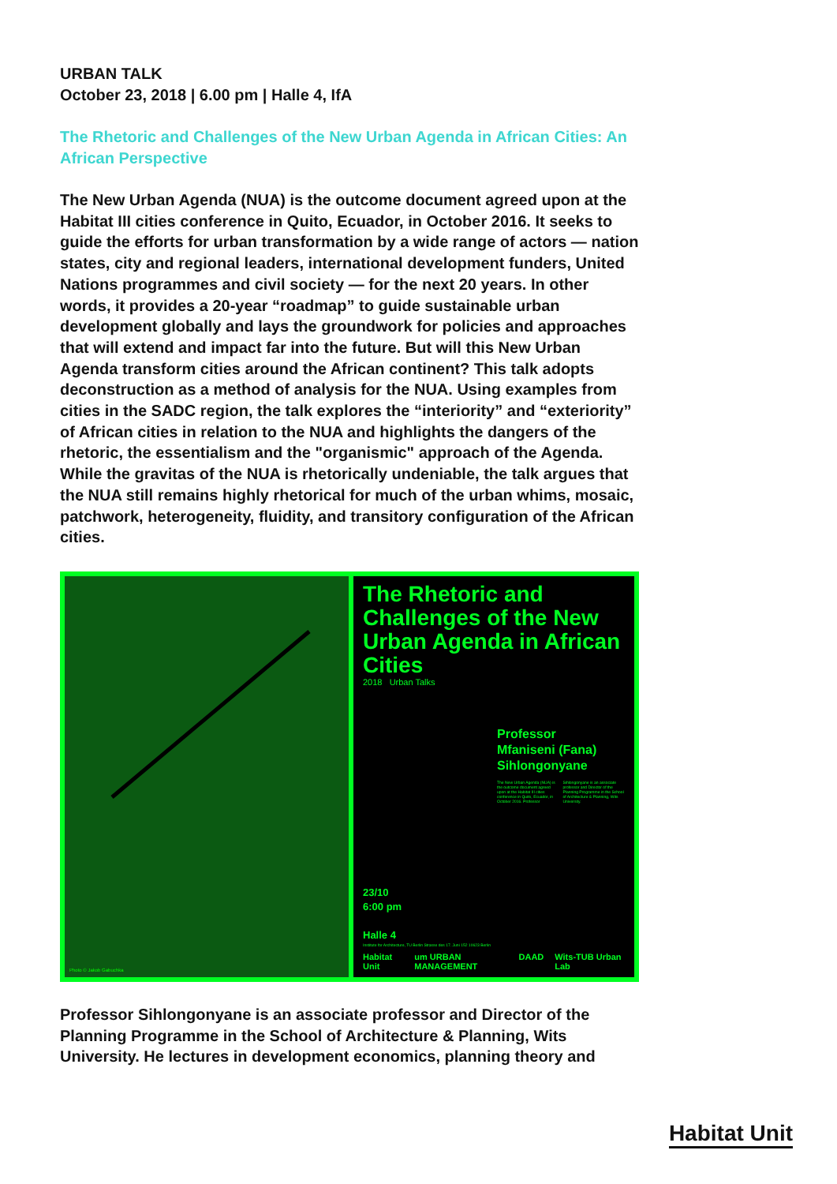URBAN TALK
October 23, 2018 | 6.00 pm | Halle 4, IfA
The Rhetoric and Challenges of the New Urban Agenda in African Cities: An African Perspective
The New Urban Agenda (NUA) is the outcome document agreed upon at the Habitat III cities conference in Quito, Ecuador, in October 2016. It seeks to guide the efforts for urban transformation by a wide range of actors — nation states, city and regional leaders, international development funders, United Nations programmes and civil society — for the next 20 years. In other words, it provides a 20-year “roadmap” to guide sustainable urban development globally and lays the groundwork for policies and approaches that will extend and impact far into the future. But will this New Urban Agenda transform cities around the African continent? This talk adopts deconstruction as a method of analysis for the NUA. Using examples from cities in the SADC region, the talk explores the “interiority” and “exteriority” of African cities in relation to the NUA and highlights the dangers of the rhetoric, the essentialism and the "organismic" approach of the Agenda. While the gravitas of the NUA is rhetorically undeniable, the talk argues that the NUA still remains highly rhetorical for much of the urban whims, mosaic, patchwork, heterogeneity, fluidity, and transitory configuration of the African cities.
Photo © Jakob Gabuchka
The Rhetoric and Challenges of the New Urban Agenda in African Cities
2018 Urban Talks
Professor
Mfaniseni (Fana)
Sihlongonyane
The New Urban Agenda (NUA) is the outcome document agreed upon at the Habitat III cities conference in Quito, Ecuador, in October 2016. Professor Sihlongonyane is an associate professor and Director of the Planning Programme in the School of Architecture & Planning, Wits University.
23/10
6:00 pm
Halle 4
Institute for Architecture, TU Berlin Strasse des 17. Juni 152 10623 Berlin
Habitat Unit um URBAN MANAGEMENT DAAD Wits-TUB Urban Lab
Professor Sihlongonyane is an associate professor and Director of the Planning Programme in the School of Architecture & Planning, Wits University. He lectures in development economics, planning theory and
Habitat Unit